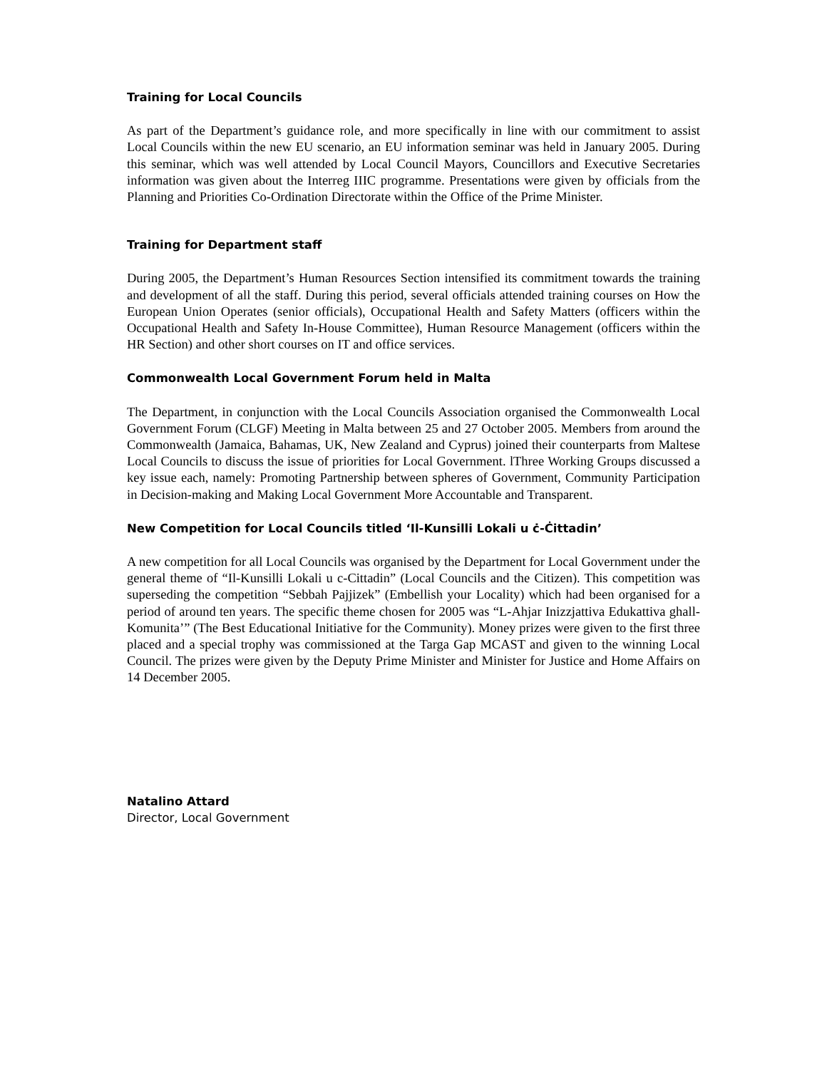Training for Local Councils
As part of the Department’s guidance role, and more specifically in line with our commitment to assist Local Councils within the new EU scenario, an EU information seminar was held in January 2005. During this seminar, which was well attended by Local Council Mayors, Councillors and Executive Secretaries information was given about the Interreg IIIC programme. Presentations were given by officials from the Planning and Priorities Co-Ordination Directorate within the Office of the Prime Minister.
Training for Department staff
During 2005, the Department’s Human Resources Section intensified its commitment towards the training and development of all the staff. During this period, several officials attended training courses on How the European Union Operates (senior officials), Occupational Health and Safety Matters (officers within the Occupational Health and Safety In-House Committee), Human Resource Management (officers within the HR Section) and other short courses on IT and office services.
Commonwealth Local Government Forum held in Malta
The Department, in conjunction with the Local Councils Association organised the Commonwealth Local Government Forum (CLGF) Meeting in Malta between 25 and 27 October 2005. Members from around the Commonwealth (Jamaica, Bahamas, UK, New Zealand and Cyprus) joined their counterparts from Maltese Local Councils to discuss the issue of priorities for Local Government. lThree Working Groups discussed a key issue each, namely: Promoting Partnership between spheres of Government, Community Participation in Decision-making and Making Local Government More Accountable and Transparent.
New Competition for Local Councils titled ‘Il-Kunsilli Lokali u ċ-Ċittadin’
A new competition for all Local Councils was organised by the Department for Local Government under the general theme of “Il-Kunsilli Lokali u c-Cittadin” (Local Councils and the Citizen). This competition was superseding the competition “Sebbah Pajjizek” (Embellish your Locality) which had been organised for a period of around ten years. The specific theme chosen for 2005 was “L-Ahjar Inizzjattiva Edukattiva ghall-Komunita’” (The Best Educational Initiative for the Community). Money prizes were given to the first three placed and a special trophy was commissioned at the Targa Gap MCAST and given to the winning Local Council. The prizes were given by the Deputy Prime Minister and Minister for Justice and Home Affairs on 14 December 2005.
Natalino Attard
Director, Local Government